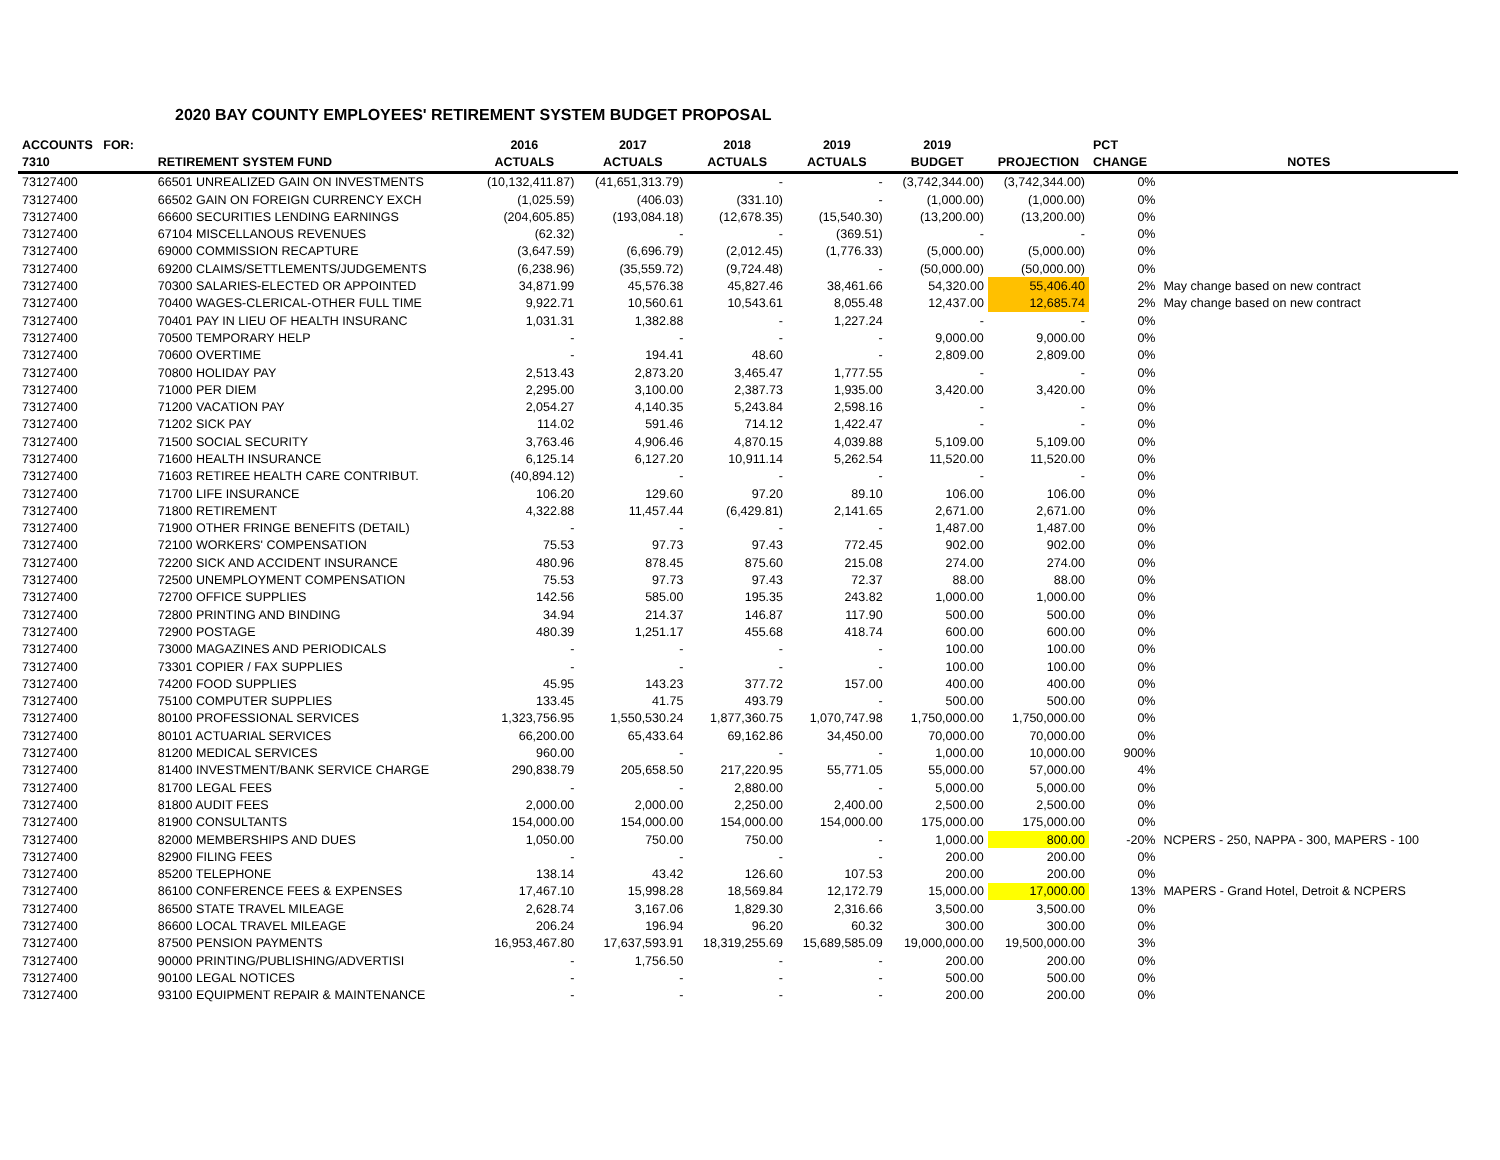2020 BAY COUNTY EMPLOYEES' RETIREMENT SYSTEM BUDGET PROPOSAL
| ACCOUNTS FOR: | | 2016 | 2017 | 2018 | 2019 | 2019 | | PCT | |
| --- | --- | --- | --- | --- | --- | --- | --- | --- | --- |
| 7310 | RETIREMENT SYSTEM FUND | ACTUALS | ACTUALS | ACTUALS | ACTUALS | BUDGET | PROJECTION | CHANGE | NOTES |
| 73127400 | 66501 UNREALIZED GAIN ON INVESTMENTS | (10,132,411.87) | (41,651,313.79) | - | - | (3,742,344.00) | (3,742,344.00) | 0% | |
| 73127400 | 66502 GAIN ON FOREIGN CURRENCY EXCH | (1,025.59) | (406.03) | (331.10) | - | (1,000.00) | (1,000.00) | 0% | |
| 73127400 | 66600 SECURITIES LENDING EARNINGS | (204,605.85) | (193,084.18) | (12,678.35) | (15,540.30) | (13,200.00) | (13,200.00) | 0% | |
| 73127400 | 67104 MISCELLANOUS REVENUES | (62.32) | - | - | (369.51) | - | - | 0% | |
| 73127400 | 69000 COMMISSION RECAPTURE | (3,647.59) | (6,696.79) | (2,012.45) | (1,776.33) | (5,000.00) | (5,000.00) | 0% | |
| 73127400 | 69200 CLAIMS/SETTLEMENTS/JUDGEMENTS | (6,238.96) | (35,559.72) | (9,724.48) | - | (50,000.00) | (50,000.00) | 0% | |
| 73127400 | 70300 SALARIES-ELECTED OR APPOINTED | 34,871.99 | 45,576.38 | 45,827.46 | 38,461.66 | 54,320.00 | 55,406.40 | 2% | May change based on new contract |
| 73127400 | 70400 WAGES-CLERICAL-OTHER FULL TIME | 9,922.71 | 10,560.61 | 10,543.61 | 8,055.48 | 12,437.00 | 12,685.74 | 2% | May change based on new contract |
| 73127400 | 70401 PAY IN LIEU OF HEALTH INSURANC | 1,031.31 | 1,382.88 | - | 1,227.24 | - | - | 0% | |
| 73127400 | 70500 TEMPORARY HELP | - | - | - | - | 9,000.00 | 9,000.00 | 0% | |
| 73127400 | 70600 OVERTIME | - | 194.41 | 48.60 | - | 2,809.00 | 2,809.00 | 0% | |
| 73127400 | 70800 HOLIDAY PAY | 2,513.43 | 2,873.20 | 3,465.47 | 1,777.55 | - | - | 0% | |
| 73127400 | 71000 PER DIEM | 2,295.00 | 3,100.00 | 2,387.73 | 1,935.00 | 3,420.00 | 3,420.00 | 0% | |
| 73127400 | 71200 VACATION PAY | 2,054.27 | 4,140.35 | 5,243.84 | 2,598.16 | - | - | 0% | |
| 73127400 | 71202 SICK PAY | 114.02 | 591.46 | 714.12 | 1,422.47 | - | - | 0% | |
| 73127400 | 71500 SOCIAL SECURITY | 3,763.46 | 4,906.46 | 4,870.15 | 4,039.88 | 5,109.00 | 5,109.00 | 0% | |
| 73127400 | 71600 HEALTH INSURANCE | 6,125.14 | 6,127.20 | 10,911.14 | 5,262.54 | 11,520.00 | 11,520.00 | 0% | |
| 73127400 | 71603 RETIREE HEALTH CARE CONTRIBUT. | (40,894.12) | - | - | - | - | - | 0% | |
| 73127400 | 71700 LIFE INSURANCE | 106.20 | 129.60 | 97.20 | 89.10 | 106.00 | 106.00 | 0% | |
| 73127400 | 71800 RETIREMENT | 4,322.88 | 11,457.44 | (6,429.81) | 2,141.65 | 2,671.00 | 2,671.00 | 0% | |
| 73127400 | 71900 OTHER FRINGE BENEFITS (DETAIL) | - | - | - | - | 1,487.00 | 1,487.00 | 0% | |
| 73127400 | 72100 WORKERS' COMPENSATION | 75.53 | 97.73 | 97.43 | 772.45 | 902.00 | 902.00 | 0% | |
| 73127400 | 72200 SICK AND ACCIDENT INSURANCE | 480.96 | 878.45 | 875.60 | 215.08 | 274.00 | 274.00 | 0% | |
| 73127400 | 72500 UNEMPLOYMENT COMPENSATION | 75.53 | 97.73 | 97.43 | 72.37 | 88.00 | 88.00 | 0% | |
| 73127400 | 72700 OFFICE SUPPLIES | 142.56 | 585.00 | 195.35 | 243.82 | 1,000.00 | 1,000.00 | 0% | |
| 73127400 | 72800 PRINTING AND BINDING | 34.94 | 214.37 | 146.87 | 117.90 | 500.00 | 500.00 | 0% | |
| 73127400 | 72900 POSTAGE | 480.39 | 1,251.17 | 455.68 | 418.74 | 600.00 | 600.00 | 0% | |
| 73127400 | 73000 MAGAZINES AND PERIODICALS | - | - | - | - | 100.00 | 100.00 | 0% | |
| 73127400 | 73301 COPIER / FAX SUPPLIES | - | - | - | - | 100.00 | 100.00 | 0% | |
| 73127400 | 74200 FOOD SUPPLIES | 45.95 | 143.23 | 377.72 | 157.00 | 400.00 | 400.00 | 0% | |
| 73127400 | 75100 COMPUTER SUPPLIES | 133.45 | 41.75 | 493.79 | - | 500.00 | 500.00 | 0% | |
| 73127400 | 80100 PROFESSIONAL SERVICES | 1,323,756.95 | 1,550,530.24 | 1,877,360.75 | 1,070,747.98 | 1,750,000.00 | 1,750,000.00 | 0% | |
| 73127400 | 80101 ACTUARIAL SERVICES | 66,200.00 | 65,433.64 | 69,162.86 | 34,450.00 | 70,000.00 | 70,000.00 | 0% | |
| 73127400 | 81200 MEDICAL SERVICES | 960.00 | - | - | - | 1,000.00 | 10,000.00 | 900% | |
| 73127400 | 81400 INVESTMENT/BANK SERVICE CHARGE | 290,838.79 | 205,658.50 | 217,220.95 | 55,771.05 | 55,000.00 | 57,000.00 | 4% | |
| 73127400 | 81700 LEGAL FEES | - | - | 2,880.00 | - | 5,000.00 | 5,000.00 | 0% | |
| 73127400 | 81800 AUDIT FEES | 2,000.00 | 2,000.00 | 2,250.00 | 2,400.00 | 2,500.00 | 2,500.00 | 0% | |
| 73127400 | 81900 CONSULTANTS | 154,000.00 | 154,000.00 | 154,000.00 | 154,000.00 | 175,000.00 | 175,000.00 | 0% | |
| 73127400 | 82000 MEMBERSHIPS AND DUES | 1,050.00 | 750.00 | 750.00 | - | 1,000.00 | 800.00 | -20% | NCPERS - 250, NAPPA - 300, MAPERS - 100 |
| 73127400 | 82900 FILING FEES | - | - | - | - | 200.00 | 200.00 | 0% | |
| 73127400 | 85200 TELEPHONE | 138.14 | 43.42 | 126.60 | 107.53 | 200.00 | 200.00 | 0% | |
| 73127400 | 86100 CONFERENCE FEES & EXPENSES | 17,467.10 | 15,998.28 | 18,569.84 | 12,172.79 | 15,000.00 | 17,000.00 | 13% | MAPERS - Grand Hotel, Detroit & NCPERS |
| 73127400 | 86500 STATE TRAVEL MILEAGE | 2,628.74 | 3,167.06 | 1,829.30 | 2,316.66 | 3,500.00 | 3,500.00 | 0% | |
| 73127400 | 86600 LOCAL TRAVEL MILEAGE | 206.24 | 196.94 | 96.20 | 60.32 | 300.00 | 300.00 | 0% | |
| 73127400 | 87500 PENSION PAYMENTS | 16,953,467.80 | 17,637,593.91 | 18,319,255.69 | 15,689,585.09 | 19,000,000.00 | 19,500,000.00 | 3% | |
| 73127400 | 90000 PRINTING/PUBLISHING/ADVERTISI | - | 1,756.50 | - | - | 200.00 | 200.00 | 0% | |
| 73127400 | 90100 LEGAL NOTICES | - | - | - | - | 500.00 | 500.00 | 0% | |
| 73127400 | 93100 EQUIPMENT REPAIR & MAINTENANCE | - | - | - | - | 200.00 | 200.00 | 0% | |